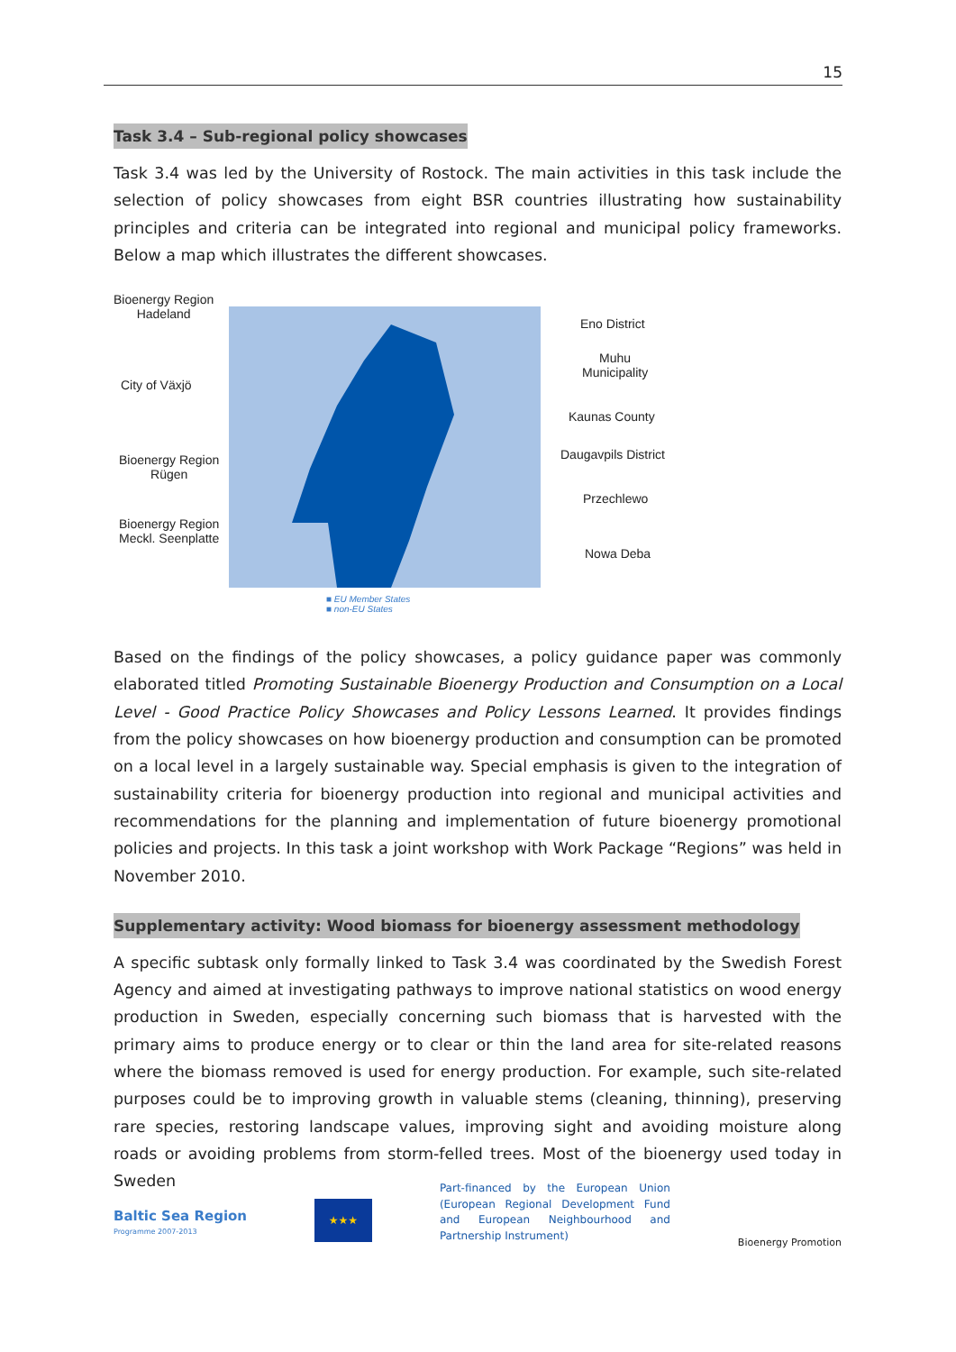15
Task 3.4 – Sub-regional policy showcases
Task 3.4 was led by the University of Rostock. The main activities in this task include the selection of policy showcases from eight BSR countries illustrating how sustainability principles and criteria can be integrated into regional and municipal policy frameworks. Below a map which illustrates the different showcases.
Bioenergy Region
Hadeland
City of Växjö
Bioenergy Region
Rügen
Bioenergy Region
Meckl. Seenplatte
Eno District
Muhu
Municipality
Kaunas County
Daugavpils District
Przechlewo
Nowa Deba
■ EU Member States
■ non-EU States
Based on the findings of the policy showcases, a policy guidance paper was commonly elaborated titled Promoting Sustainable Bioenergy Production and Consumption on a Local Level - Good Practice Policy Showcases and Policy Lessons Learned. It provides findings from the policy showcases on how bioenergy production and consumption can be promoted on a local level in a largely sustainable way. Special emphasis is given to the integration of sustainability criteria for bioenergy production into regional and municipal activities and recommendations for the planning and implementation of future bioenergy promotional policies and projects. In this task a joint workshop with Work Package “Regions” was held in November 2010.
Supplementary activity: Wood biomass for bioenergy assessment methodology
A specific subtask only formally linked to Task 3.4 was coordinated by the Swedish Forest Agency and aimed at investigating pathways to improve national statistics on wood energy production in Sweden, especially concerning such biomass that is harvested with the primary aims to produce energy or to clear or thin the land area for site-related reasons where the biomass removed is used for energy production. For example, such site-related purposes could be to improving growth in valuable stems (cleaning, thinning), preserving rare species, restoring landscape values, improving sight and avoiding moisture along roads or avoiding problems from storm-felled trees. Most of the bioenergy used today in Sweden
Baltic Sea Region
Programme 2007-2013
★★★
Part-financed by the European Union (European Regional Development Fund and European Neighbourhood and Partnership Instrument)
Bioenergy Promotion